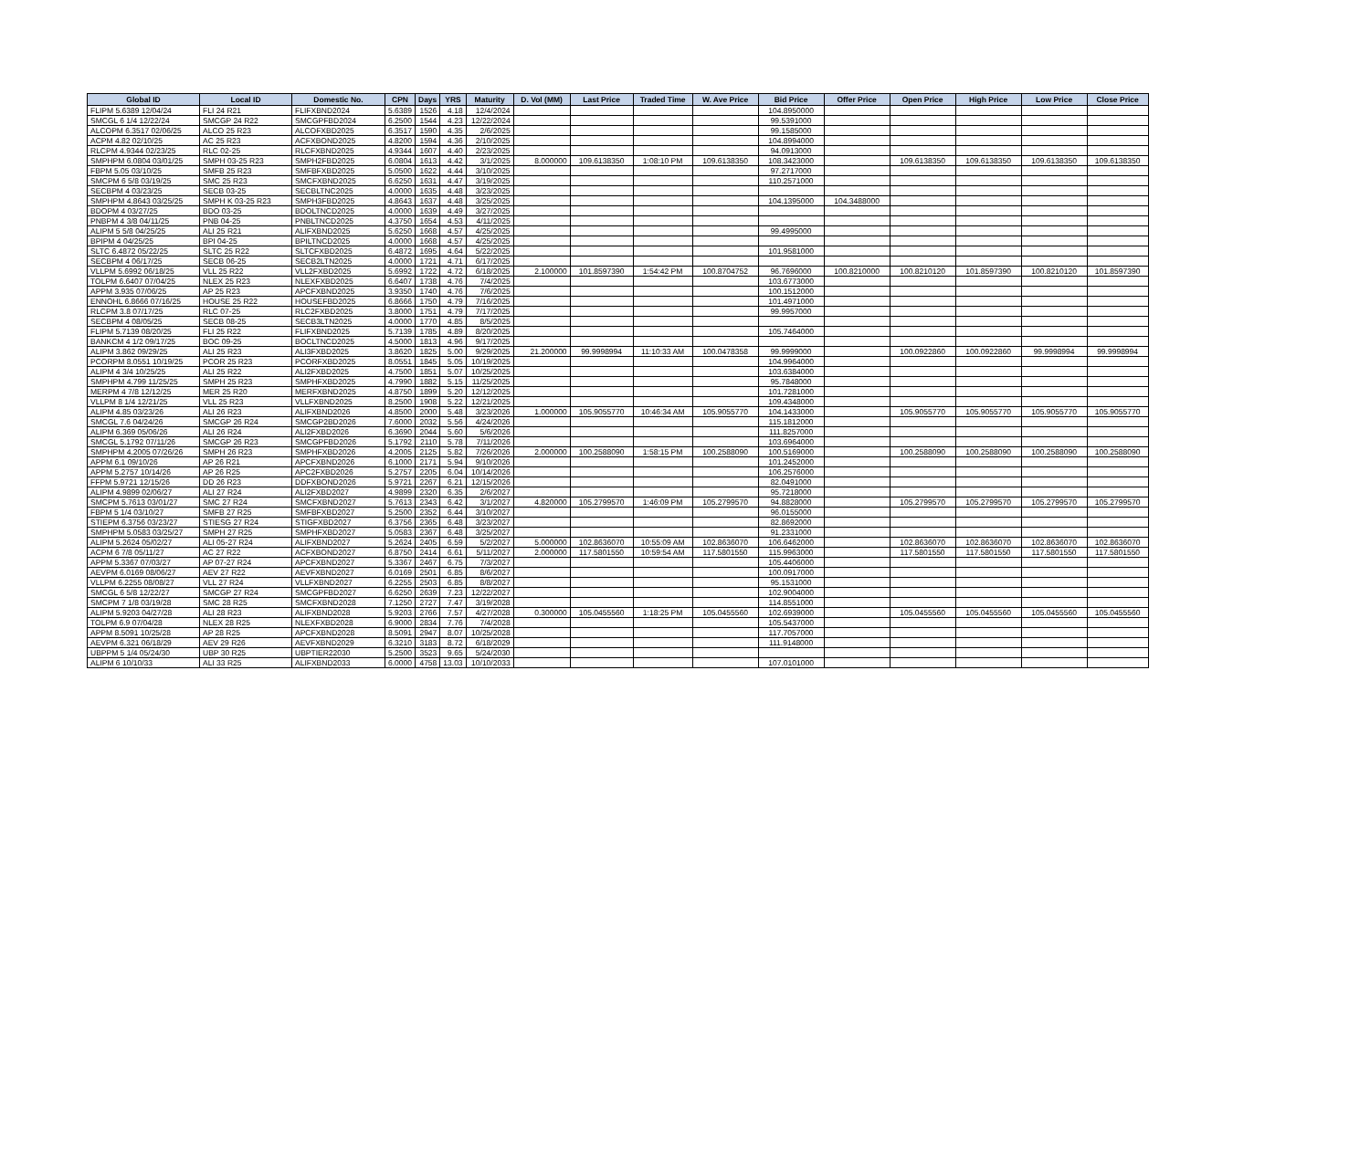| Global ID | Local ID | Domestic No. | CPN | Days | YRS | Maturity | D. Vol (MM) | Last Price | Traded Time | W. Ave Price | Bid Price | Offer Price | Open Price | High Price | Low Price | Close Price |
| --- | --- | --- | --- | --- | --- | --- | --- | --- | --- | --- | --- | --- | --- | --- | --- | --- |
| FLIPM 5.6389 12/04/24 | FLI 24 R21 | FLIFXBND2024 | 5.6389 | 1526 | 4.18 | 12/4/2024 | | | | | 104.8950000 | | | | | |
| SMCGL 6 1/4 12/22/24 | SMCGP 24 R22 | SMCGPFBD2024 | 6.2500 | 1544 | 4.23 | 12/22/2024 | | | | | 99.5391000 | | | | | |
| ALCOPM 6.3517 02/06/25 | ALCO 25 R23 | ALCOFXBD2025 | 6.3517 | 1590 | 4.35 | 2/6/2025 | | | | | 99.1585000 | | | | | |
| ACPM 4.82 02/10/25 | AC 25 R23 | ACFXBOND2025 | 4.8200 | 1594 | 4.36 | 2/10/2025 | | | | | 104.8994000 | | | | | |
| RLCPM 4.9344 02/23/25 | RLC 02-25 | RLCFXBND2025 | 4.9344 | 1607 | 4.40 | 2/23/2025 | | | | | 94.0913000 | | | | | |
| SMPHPM 6.0804 03/01/25 | SMPH 03-25 R23 | SMPH2FBD2025 | 6.0804 | 1613 | 4.42 | 3/1/2025 | 8.000000 | 109.6138350 | 1:08:10 PM | 109.6138350 | 108.3423000 | | 109.6138350 | 109.6138350 | 109.6138350 | 109.6138350 |
| FBPM 5.05 03/10/25 | SMFB 25 R23 | SMFBFXBD2025 | 5.0500 | 1622 | 4.44 | 3/10/2025 | | | | | 97.2717000 | | | | | |
| SMCPM 6 5/8 03/19/25 | SMC 25 R23 | SMCFXBND2025 | 6.6250 | 1631 | 4.47 | 3/19/2025 | | | | | 110.2571000 | | | | | |
| SECBPM 4 03/23/25 | SECB 03-25 | SECBLTNC2025 | 4.0000 | 1635 | 4.48 | 3/23/2025 | | | | | | | | | | |
| SMPHPM 4.8643 03/25/25 | SMPH K 03-25 R23 | SMPH3FBD2025 | 4.8643 | 1637 | 4.48 | 3/25/2025 | | | | | 104.1395000 | 104.3488000 | | | | |
| BDOPM 4 03/27/25 | BDO 03-25 | BDOLTNCD2025 | 4.0000 | 1639 | 4.49 | 3/27/2025 | | | | | | | | | | |
| PNBPM 4 3/8 04/11/25 | PNB 04-25 | PNBLTNCD2025 | 4.3750 | 1654 | 4.53 | 4/11/2025 | | | | | | | | | | |
| ALIPM 5 5/8 04/25/25 | ALI 25 R21 | ALIFXBND2025 | 5.6250 | 1668 | 4.57 | 4/25/2025 | | | | | 99.4995000 | | | | | |
| BPIPM 4 04/25/25 | BPI 04-25 | BPILTNCD2025 | 4.0000 | 1668 | 4.57 | 4/25/2025 | | | | | | | | | | |
| SLTC 6.4872 05/22/25 | SLTC 25 R22 | SLTCFXBD2025 | 6.4872 | 1695 | 4.64 | 5/22/2025 | | | | | 101.9581000 | | | | | |
| SECBPM 4 06/17/25 | SECB 06-25 | SECB2LTN2025 | 4.0000 | 1721 | 4.71 | 6/17/2025 | | | | | | | | | | |
| VLLPM 5.6992 06/18/25 | VLL 25 R22 | VLL2FXBD2025 | 5.6992 | 1722 | 4.72 | 6/18/2025 | 2.100000 | 101.8597390 | 1:54:42 PM | 100.8704752 | 96.7696000 | 100.8210000 | 100.8210120 | 101.8597390 | 100.8210120 | 101.8597390 |
| TOLPM 6.6407 07/04/25 | NLEX 25 R23 | NLEXFXBD2025 | 6.6407 | 1738 | 4.76 | 7/4/2025 | | | | | 103.6773000 | | | | | |
| APPM 3.935 07/06/25 | AP 25 R23 | APCFXBND2025 | 3.9350 | 1740 | 4.76 | 7/6/2025 | | | | | 100.1512000 | | | | | |
| ENNOHL 6.8666 07/16/25 | HOUSE 25 R22 | HOUSEFBD2025 | 6.8666 | 1750 | 4.79 | 7/16/2025 | | | | | 101.4971000 | | | | | |
| RLCPM 3.8 07/17/25 | RLC 07-25 | RLC2FXBD2025 | 3.8000 | 1751 | 4.79 | 7/17/2025 | | | | | 99.9957000 | | | | | |
| SECBPM 4 08/05/25 | SECB 08-25 | SECB3LTN2025 | 4.0000 | 1770 | 4.85 | 8/5/2025 | | | | | | | | | | |
| FLIPM 5.7139 08/20/25 | FLI 25 R22 | FLIFXBND2025 | 5.7139 | 1785 | 4.89 | 8/20/2025 | | | | | 105.7464000 | | | | | |
| BANKCM 4 1/2 09/17/25 | BOC 09-25 | BOCLTNCD2025 | 4.5000 | 1813 | 4.96 | 9/17/2025 | | | | | | | | | | |
| ALIPM 3.862 09/29/25 | ALI 25 R23 | ALI3FXBD2025 | 3.8620 | 1825 | 5.00 | 9/29/2025 | 21.200000 | 99.9998994 | 11:10:33 AM | 100.0478358 | 99.9999000 | | 100.0922860 | 100.0922860 | 99.9998994 | 99.9998994 |
| PCORPM 8.0551 10/19/25 | PCOR 25 R23 | PCORFXBD2025 | 8.0551 | 1845 | 5.05 | 10/19/2025 | | | | | 104.9964000 | | | | | |
| ALIPM 4 3/4 10/25/25 | ALI 25 R22 | ALI2FXBD2025 | 4.7500 | 1851 | 5.07 | 10/25/2025 | | | | | 103.6384000 | | | | | |
| SMPHPM 4.799 11/25/25 | SMPH 25 R23 | SMPHFXBD2025 | 4.7990 | 1882 | 5.15 | 11/25/2025 | | | | | 95.7848000 | | | | | |
| MERPM 4 7/8 12/12/25 | MER 25 R20 | MERFXBND2025 | 4.8750 | 1899 | 5.20 | 12/12/2025 | | | | | 101.7281000 | | | | | |
| VLLPM 8 1/4 12/21/25 | VLL 25 R23 | VLLFXBND2025 | 8.2500 | 1908 | 5.22 | 12/21/2025 | | | | | 109.4348000 | | | | | |
| ALIPM 4.85 03/23/26 | ALI 26 R23 | ALIFXBND2026 | 4.8500 | 2000 | 5.48 | 3/23/2026 | 1.000000 | 105.9055770 | 10:46:34 AM | 105.9055770 | 104.1433000 | | 105.9055770 | 105.9055770 | 105.9055770 | 105.9055770 |
| SMCGL 7.6 04/24/26 | SMCGP 26 R24 | SMCGP2BD2026 | 7.6000 | 2032 | 5.56 | 4/24/2026 | | | | | 115.1812000 | | | | | |
| ALIPM 6.369 05/06/26 | ALI 26 R24 | ALI2FXBD2026 | 6.3690 | 2044 | 5.60 | 5/6/2026 | | | | | 111.8257000 | | | | | |
| SMCGL 5.1792 07/11/26 | SMCGP 26 R23 | SMCGPFBD2026 | 5.1792 | 2110 | 5.78 | 7/11/2026 | | | | | 103.6964000 | | | | | |
| SMPHPM 4.2005 07/26/26 | SMPH 26 R23 | SMPHFXBD2026 | 4.2005 | 2125 | 5.82 | 7/26/2026 | 2.000000 | 100.2588090 | 1:58:15 PM | 100.2588090 | 100.5169000 | | 100.2588090 | 100.2588090 | 100.2588090 | 100.2588090 |
| APPM 6.1 09/10/26 | AP 26 R21 | APCFXBND2026 | 6.1000 | 2171 | 5.94 | 9/10/2026 | | | | | 101.2452000 | | | | | |
| APPM 5.2757 10/14/26 | AP 26 R25 | APC2FXBD2026 | 5.2757 | 2205 | 6.04 | 10/14/2026 | | | | | 106.2576000 | | | | | |
| FFPM 5.9721 12/15/26 | DD 26 R23 | DDFXBOND2026 | 5.9721 | 2267 | 6.21 | 12/15/2026 | | | | | 82.0491000 | | | | | |
| ALIPM 4.9899 02/06/27 | ALI 27 R24 | ALI2FXBD2027 | 4.9899 | 2320 | 6.35 | 2/6/2027 | | | | | 95.7218000 | | | | | |
| SMCPM 5.7613 03/01/27 | SMC 27 R24 | SMCFXBND2027 | 5.7613 | 2343 | 6.42 | 3/1/2027 | 4.820000 | 105.2799570 | 1:46:09 PM | 105.2799570 | 94.8828000 | | 105.2799570 | 105.2799570 | 105.2799570 | 105.2799570 |
| FBPM 5 1/4 03/10/27 | SMFB 27 R25 | SMFBFXBD2027 | 5.2500 | 2352 | 6.44 | 3/10/2027 | | | | | 96.0155000 | | | | | |
| STIEPM 6.3756 03/23/27 | STIESG 27 R24 | STIGFXBD2027 | 6.3756 | 2365 | 6.48 | 3/23/2027 | | | | | 82.8692000 | | | | | |
| SMPHPM 5.0583 03/25/27 | SMPH 27 R25 | SMPHFXBD2027 | 5.0583 | 2367 | 6.48 | 3/25/2027 | | | | | 91.2331000 | | | | | |
| ALIPM 5.2624 05/02/27 | ALI 05-27 R24 | ALIFXBND2027 | 5.2624 | 2405 | 6.59 | 5/2/2027 | 5.000000 | 102.8636070 | 10:55:09 AM | 102.8636070 | 106.6462000 | | 102.8636070 | 102.8636070 | 102.8636070 | 102.8636070 |
| ACPM 6 7/8 05/11/27 | AC 27 R22 | ACFXBOND2027 | 6.8750 | 2414 | 6.61 | 5/11/2027 | 2.000000 | 117.5801550 | 10:59:54 AM | 117.5801550 | 115.9963000 | | 117.5801550 | 117.5801550 | 117.5801550 | 117.5801550 |
| APPM 5.3367 07/03/27 | AP 07-27 R24 | APCFXBND2027 | 5.3367 | 2467 | 6.75 | 7/3/2027 | | | | | 105.4406000 | | | | | |
| AEVPM 6.0169 08/06/27 | AEV 27 R22 | AEVFXBND2027 | 6.0169 | 2501 | 6.85 | 8/6/2027 | | | | | 100.0917000 | | | | | |
| VLLPM 6.2255 08/08/27 | VLL 27 R24 | VLLFXBND2027 | 6.2255 | 2503 | 6.85 | 8/8/2027 | | | | | 95.1531000 | | | | | |
| SMCGL 6 5/8 12/22/27 | SMCGP 27 R24 | SMCGPFBD2027 | 6.6250 | 2639 | 7.23 | 12/22/2027 | | | | | 102.9004000 | | | | | |
| SMCPM 7 1/8 03/19/28 | SMC 28 R25 | SMCFXBND2028 | 7.1250 | 2727 | 7.47 | 3/19/2028 | | | | | 114.8551000 | | | | | |
| ALIPM 5.9203 04/27/28 | ALI 28 R23 | ALIFXBND2028 | 5.9203 | 2766 | 7.57 | 4/27/2028 | 0.300000 | 105.0455560 | 1:18:25 PM | 105.0455560 | 102.6939000 | | 105.0455560 | 105.0455560 | 105.0455560 | 105.0455560 |
| TOLPM 6.9 07/04/28 | NLEX 28 R25 | NLEXFXBD2028 | 6.9000 | 2834 | 7.76 | 7/4/2028 | | | | | 105.5437000 | | | | | |
| APPM 8.5091 10/25/28 | AP 28 R25 | APCFXBND2028 | 8.5091 | 2947 | 8.07 | 10/25/2028 | | | | | 117.7057000 | | | | | |
| AEVPM 6.321 06/18/29 | AEV 29 R26 | AEVFXBND2029 | 6.3210 | 3183 | 8.72 | 6/18/2029 | | | | | 111.9148000 | | | | | |
| UBPPM 5 1/4 05/24/30 | UBP 30 R25 | UBPTIER22030 | 5.2500 | 3523 | 9.65 | 5/24/2030 | | | | | | | | | | |
| ALIPM 6 10/10/33 | ALI 33 R25 | ALIFXBND2033 | 6.0000 | 4758 | 13.03 | 10/10/2033 | | | | | 107.0101000 | | | | | |